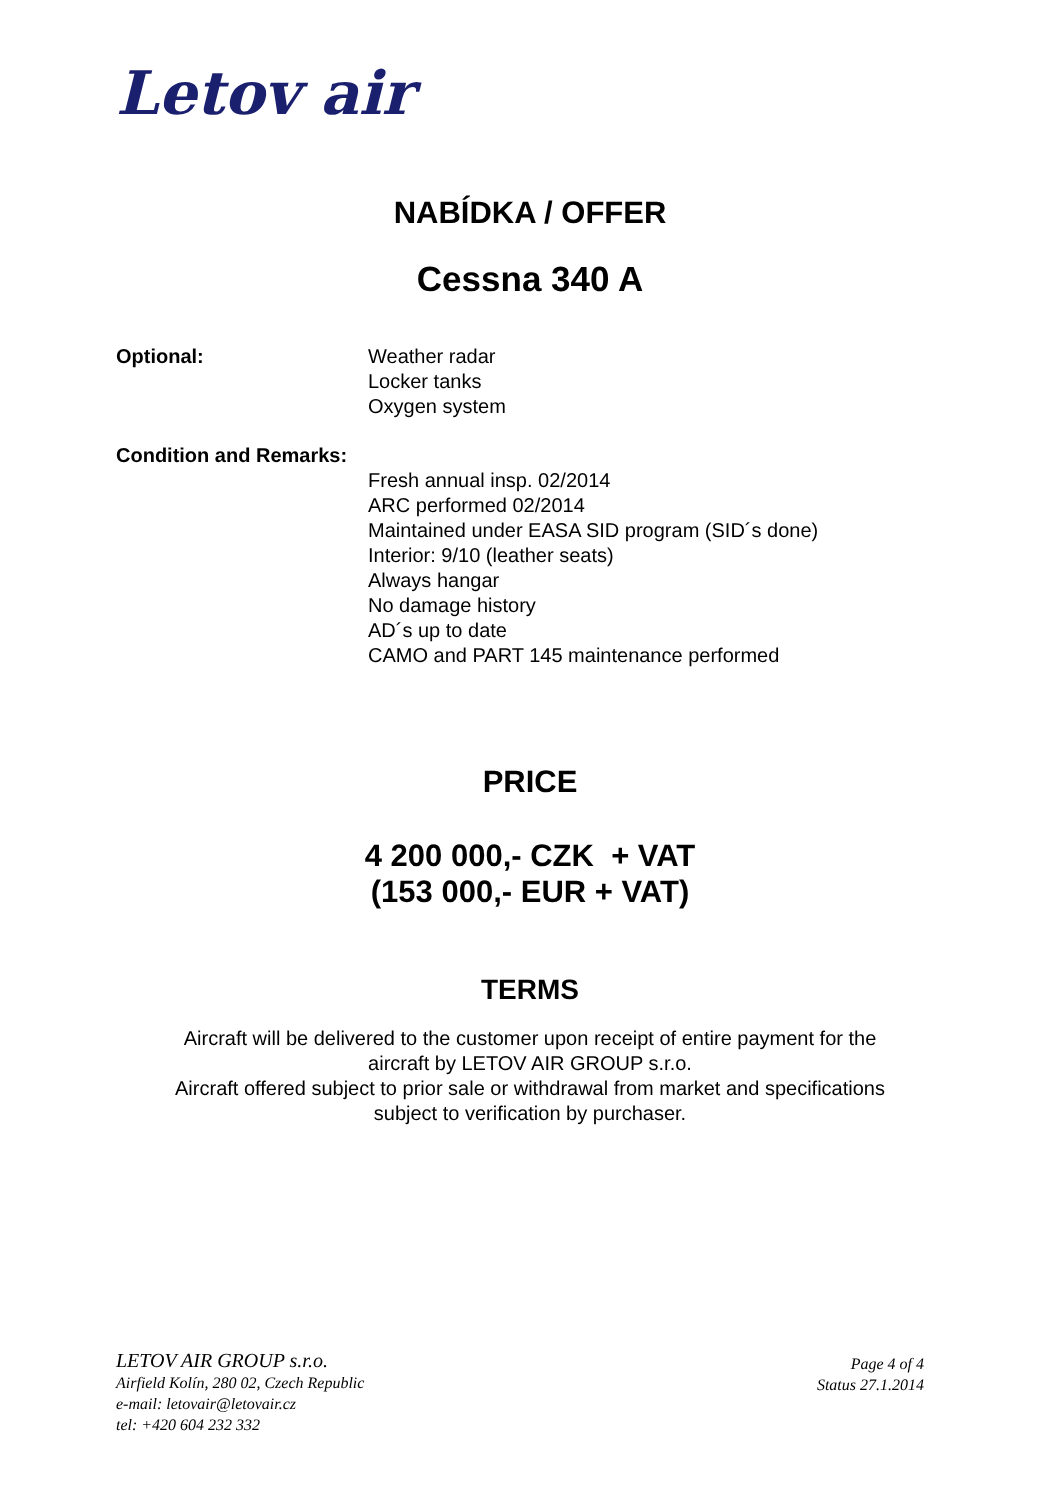Letov air
NABÍDKA / OFFER
Cessna 340 A
Optional: Weather radar
Locker tanks
Oxygen system
Condition and Remarks:
Fresh annual insp. 02/2014
ARC performed 02/2014
Maintained under EASA SID program (SID´s done)
Interior: 9/10 (leather seats)
Always hangar
No damage history
AD´s up to date
CAMO and PART 145 maintenance performed
PRICE
4 200 000,- CZK + VAT
(153 000,- EUR + VAT)
TERMS
Aircraft will be delivered to the customer upon receipt of entire payment for the
aircraft by LETOV AIR GROUP s.r.o.
Aircraft offered subject to prior sale or withdrawal from market and specifications
subject to verification by purchaser.
LETOV AIR GROUP s.r.o.
Airfield Kolín, 280 02, Czech Republic
e-mail: letovair@letovair.cz
tel: +420 604 232 332
Page 4 of 4
Status 27.1.2014